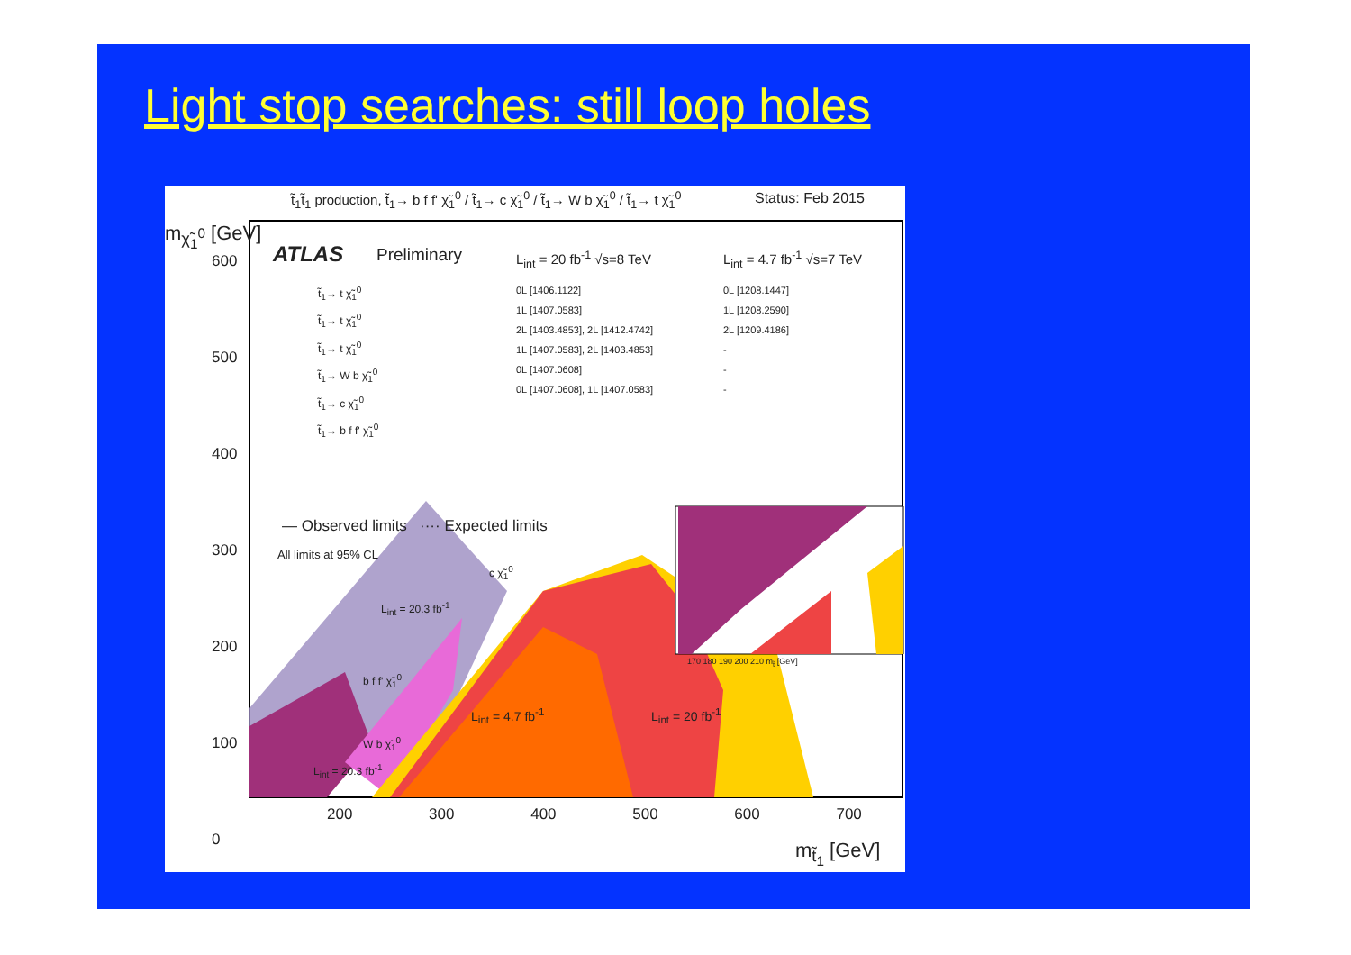Light stop searches: still loop holes
t̃<sub>1</sub>t̃<sub>1</sub> production, t̃<sub>1</sub>→ b f f' χ̃<sub>1</sub><sup>0</sup> / t̃<sub>1</sub>→ c χ̃<sub>1</sub><sup>0</sup> / t̃<sub>1</sub>→ W b χ̃<sub>1</sub><sup>0</sup> / t̃<sub>1</sub>→ t χ̃<sub>1</sub><sup>0</sup>
Status: Feb 2015
ATLAS Preliminary L<sub>int</sub> = 20 fb<sup>-1</sup> √s=8 TeV L<sub>int</sub> = 4.7 fb<sup>-1</sup> √s=7 TeV
t̃<sub>1</sub>→ t χ̃<sub>1</sub><sup>0</sup>
t̃<sub>1</sub>→ t χ̃<sub>1</sub><sup>0</sup>
t̃<sub>1</sub>→ t χ̃<sub>1</sub><sup>0</sup>
t̃<sub>1</sub>→ W b χ̃<sub>1</sub><sup>0</sup>
t̃<sub>1</sub>→ c χ̃<sub>1</sub><sup>0</sup>
t̃<sub>1</sub>→ b f f' χ̃<sub>1</sub><sup>0</sup>
0L [1406.1122]
1L [1407.0583]
2L [1403.4853], 2L [1412.4742]
1L [1407.0583], 2L [1403.4853]
0L [1407.0608]
0L [1407.0608], 1L [1407.0583]
0L [1208.1447]
1L [1208.2590]
2L [1209.4186]
-
-
-
— Observed limits ···· Expected limits
All limits at 95% CL
m<sub>χ̃<sub>1</sub><sup>0</sup></sub> [GeV]
600
500
400
300
200
100
0
200 300 400 500 600 700
m<sub>t̃<sub>1</sub></sub> [GeV]
L<sub>int</sub> = 4.7 fb<sup>-1</sup> L<sub>int</sub> = 20 fb<sup>-1</sup>
L<sub>int</sub> = 20.3 fb<sup>-1</sup>
b f f' χ̃<sub>1</sub><sup>0</sup>
W b χ̃<sub>1</sub><sup>0</sup>
L<sub>int</sub> = 20.3 fb<sup>-1</sup>
c χ̃<sub>1</sub><sup>0</sup>
170 180 190 200 210 m<sub>t̃</sub> [GeV]